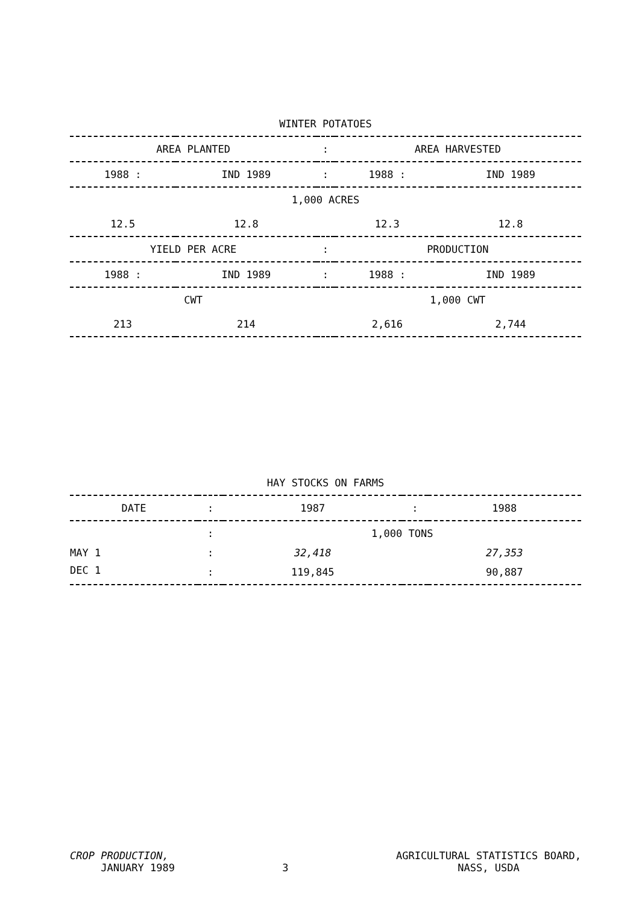WINTER POTATOES
| AREA PLANTED | | : | AREA HARVESTED | |
| --- | --- | --- | --- | --- |
| 1988 : | IND 1989 | : | 1988 : | IND 1989 |
| 1,000 ACRES | | | | |
| 12.5 | 12.8 | | 12.3 | 12.8 |
| YIELD PER ACRE | | : | PRODUCTION | |
| 1988 : | IND 1989 | : | 1988 : | IND 1989 |
| CWT | | | 1,000 CWT | |
| 213 | 214 | | 2,616 | 2,744 |
HAY STOCKS ON FARMS
| DATE | : | 1987 | : | 1988 |
| --- | --- | --- | --- | --- |
| | : | 1,000 TONS | | |
| MAY 1 | : | 32,418 | | 27,353 |
| DEC 1 | : | 119,845 | | 90,887 |
CROP PRODUCTION,
JANUARY 1989
3
AGRICULTURAL STATISTICS BOARD,
NASS, USDA